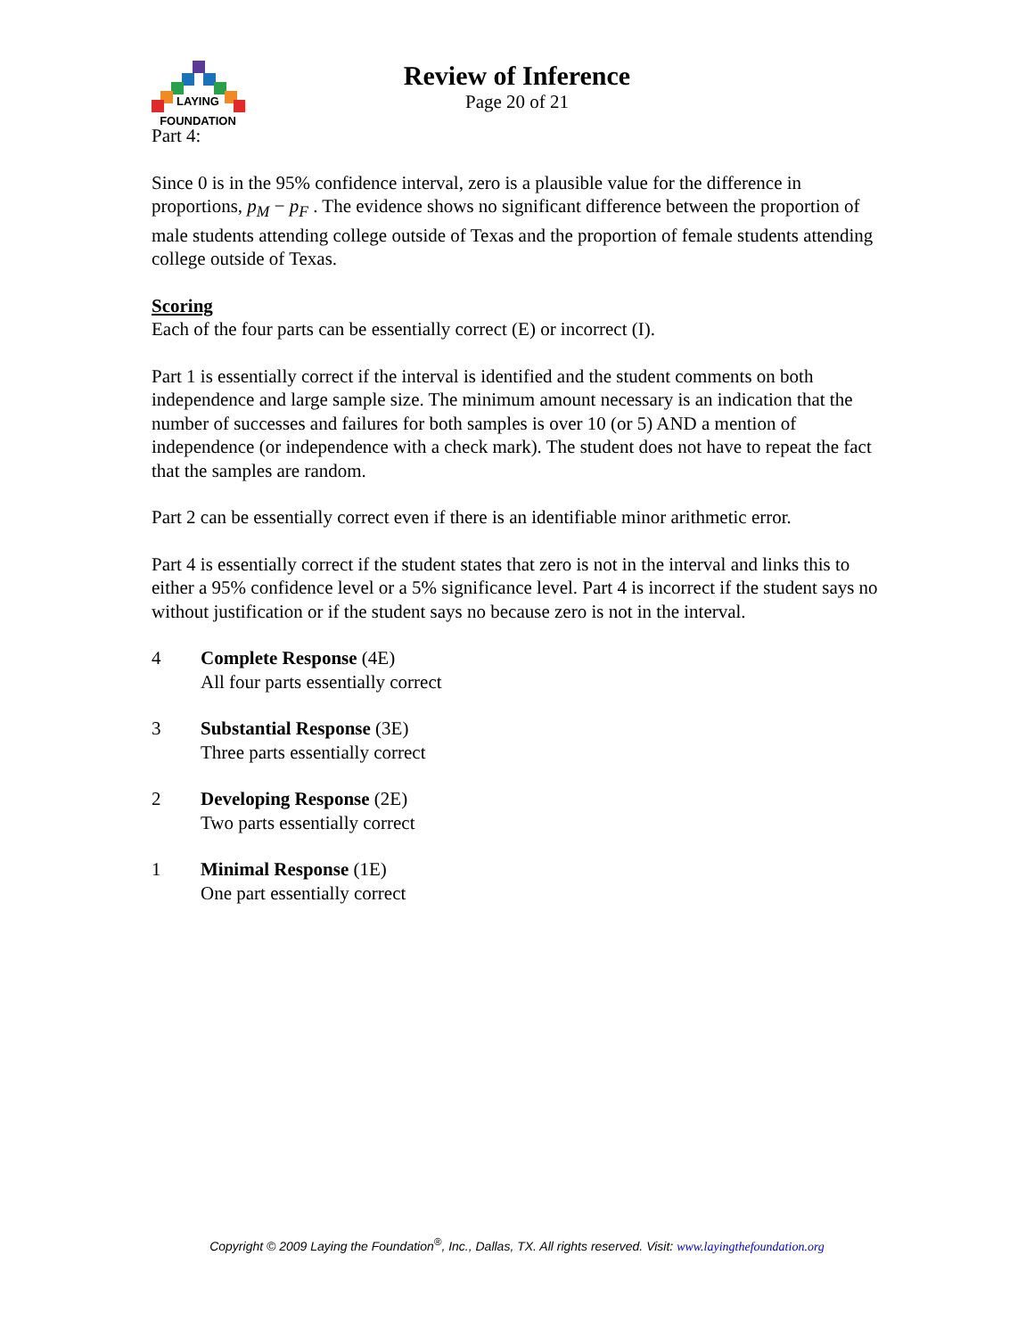LAYING
FOUNDATION
Review of Inference
Page 20 of 21
Part 4:
Since 0 is in the 95% confidence interval, zero is a plausible value for the difference in proportions, p<sub>M</sub> − p<sub>F</sub> . The evidence shows no significant difference between the proportion of male students attending college outside of Texas and the proportion of female students attending college outside of Texas.
Scoring
Each of the four parts can be essentially correct (E) or incorrect (I).
Part 1 is essentially correct if the interval is identified and the student comments on both independence and large sample size. The minimum amount necessary is an indication that the number of successes and failures for both samples is over 10 (or 5) AND a mention of independence (or independence with a check mark). The student does not have to repeat the fact that the samples are random.
Part 2 can be essentially correct even if there is an identifiable minor arithmetic error.
Part 4 is essentially correct if the student states that zero is not in the interval and links this to either a 95% confidence level or a 5% significance level. Part 4 is incorrect if the student says no without justification or if the student says no because zero is not in the interval.
4 Complete Response (4E)
All four parts essentially correct
3 Substantial Response (3E)
Three parts essentially correct
2 Developing Response (2E)
Two parts essentially correct
1 Minimal Response (1E)
One part essentially correct
Copyright © 2009 Laying the Foundation<sup>®</sup>, Inc., Dallas, TX. All rights reserved. Visit: www.layingthefoundation.org